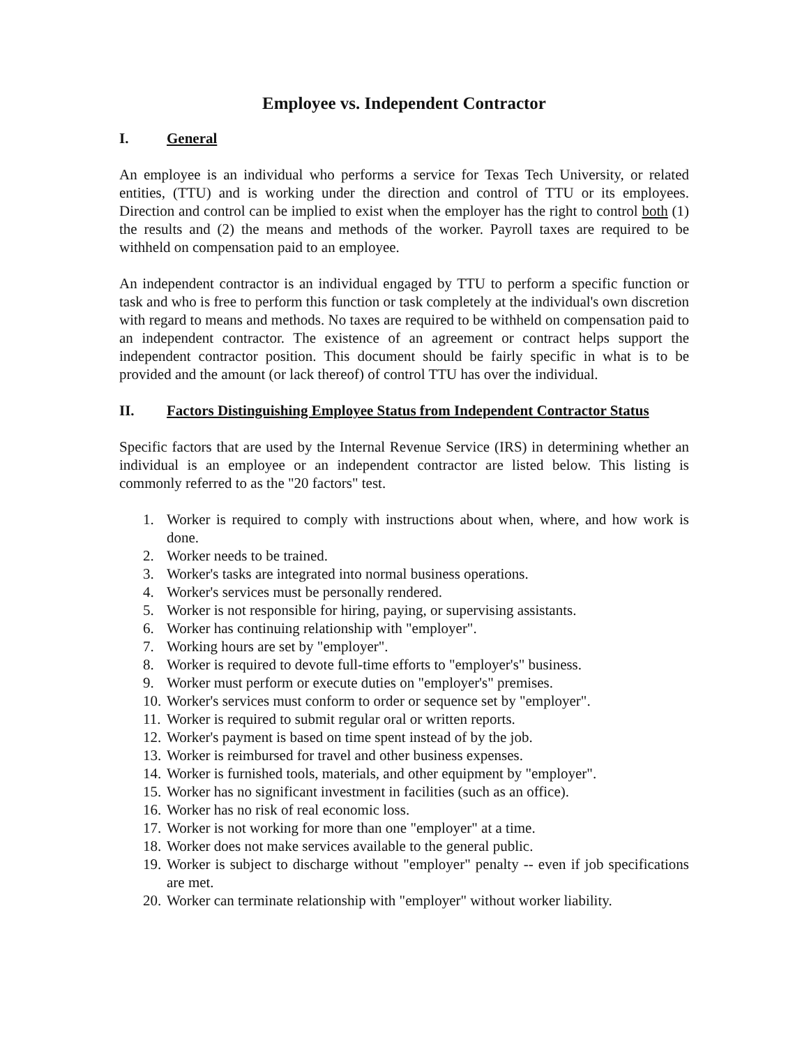Employee vs. Independent Contractor
I. General
An employee is an individual who performs a service for Texas Tech University, or related entities, (TTU) and is working under the direction and control of TTU or its employees. Direction and control can be implied to exist when the employer has the right to control both (1) the results and (2) the means and methods of the worker. Payroll taxes are required to be withheld on compensation paid to an employee.
An independent contractor is an individual engaged by TTU to perform a specific function or task and who is free to perform this function or task completely at the individual's own discretion with regard to means and methods. No taxes are required to be withheld on compensation paid to an independent contractor. The existence of an agreement or contract helps support the independent contractor position. This document should be fairly specific in what is to be provided and the amount (or lack thereof) of control TTU has over the individual.
II. Factors Distinguishing Employee Status from Independent Contractor Status
Specific factors that are used by the Internal Revenue Service (IRS) in determining whether an individual is an employee or an independent contractor are listed below. This listing is commonly referred to as the "20 factors" test.
1. Worker is required to comply with instructions about when, where, and how work is done.
2. Worker needs to be trained.
3. Worker's tasks are integrated into normal business operations.
4. Worker's services must be personally rendered.
5. Worker is not responsible for hiring, paying, or supervising assistants.
6. Worker has continuing relationship with "employer".
7. Working hours are set by "employer".
8. Worker is required to devote full-time efforts to "employer's" business.
9. Worker must perform or execute duties on "employer's" premises.
10. Worker's services must conform to order or sequence set by "employer".
11. Worker is required to submit regular oral or written reports.
12. Worker's payment is based on time spent instead of by the job.
13. Worker is reimbursed for travel and other business expenses.
14. Worker is furnished tools, materials, and other equipment by "employer".
15. Worker has no significant investment in facilities (such as an office).
16. Worker has no risk of real economic loss.
17. Worker is not working for more than one "employer" at a time.
18. Worker does not make services available to the general public.
19. Worker is subject to discharge without "employer" penalty -- even if job specifications are met.
20. Worker can terminate relationship with "employer" without worker liability.